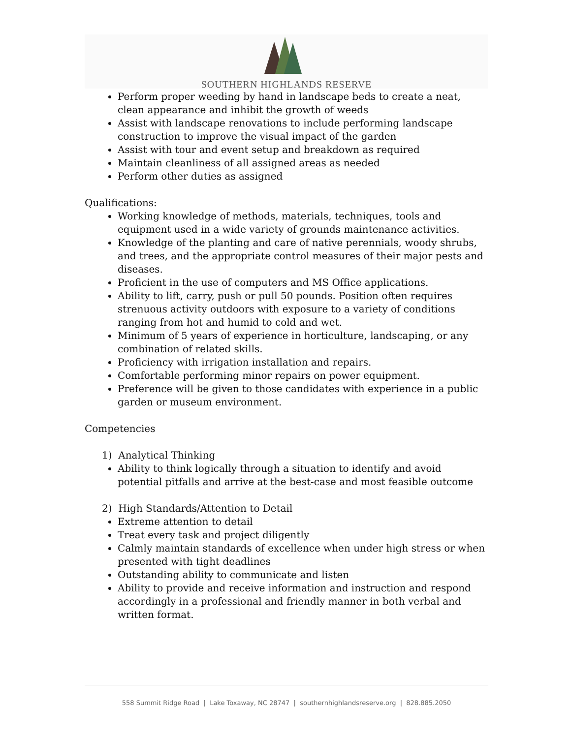SOUTHERN HIGHLANDS RESERVE
Perform proper weeding by hand in landscape beds to create a neat, clean appearance and inhibit the growth of weeds
Assist with landscape renovations to include performing landscape construction to improve the visual impact of the garden
Assist with tour and event setup and breakdown as required
Maintain cleanliness of all assigned areas as needed
Perform other duties as assigned
Qualifications:
Working knowledge of methods, materials, techniques, tools and equipment used in a wide variety of grounds maintenance activities.
Knowledge of the planting and care of native perennials, woody shrubs, and trees, and the appropriate control measures of their major pests and diseases.
Proficient in the use of computers and MS Office applications.
Ability to lift, carry, push or pull 50 pounds. Position often requires strenuous activity outdoors with exposure to a variety of conditions ranging from hot and humid to cold and wet.
Minimum of 5 years of experience in horticulture, landscaping, or any combination of related skills.
Proficiency with irrigation installation and repairs.
Comfortable performing minor repairs on power equipment.
Preference will be given to those candidates with experience in a public garden or museum environment.
Competencies
1) Analytical Thinking
Ability to think logically through a situation to identify and avoid potential pitfalls and arrive at the best-case and most feasible outcome
2) High Standards/Attention to Detail
Extreme attention to detail
Treat every task and project diligently
Calmly maintain standards of excellence when under high stress or when presented with tight deadlines
Outstanding ability to communicate and listen
Ability to provide and receive information and instruction and respond accordingly in a professional and friendly manner in both verbal and written format.
558 Summit Ridge Road | Lake Toxaway, NC 28747 | southernhighlandsreserve.org | 828.885.2050